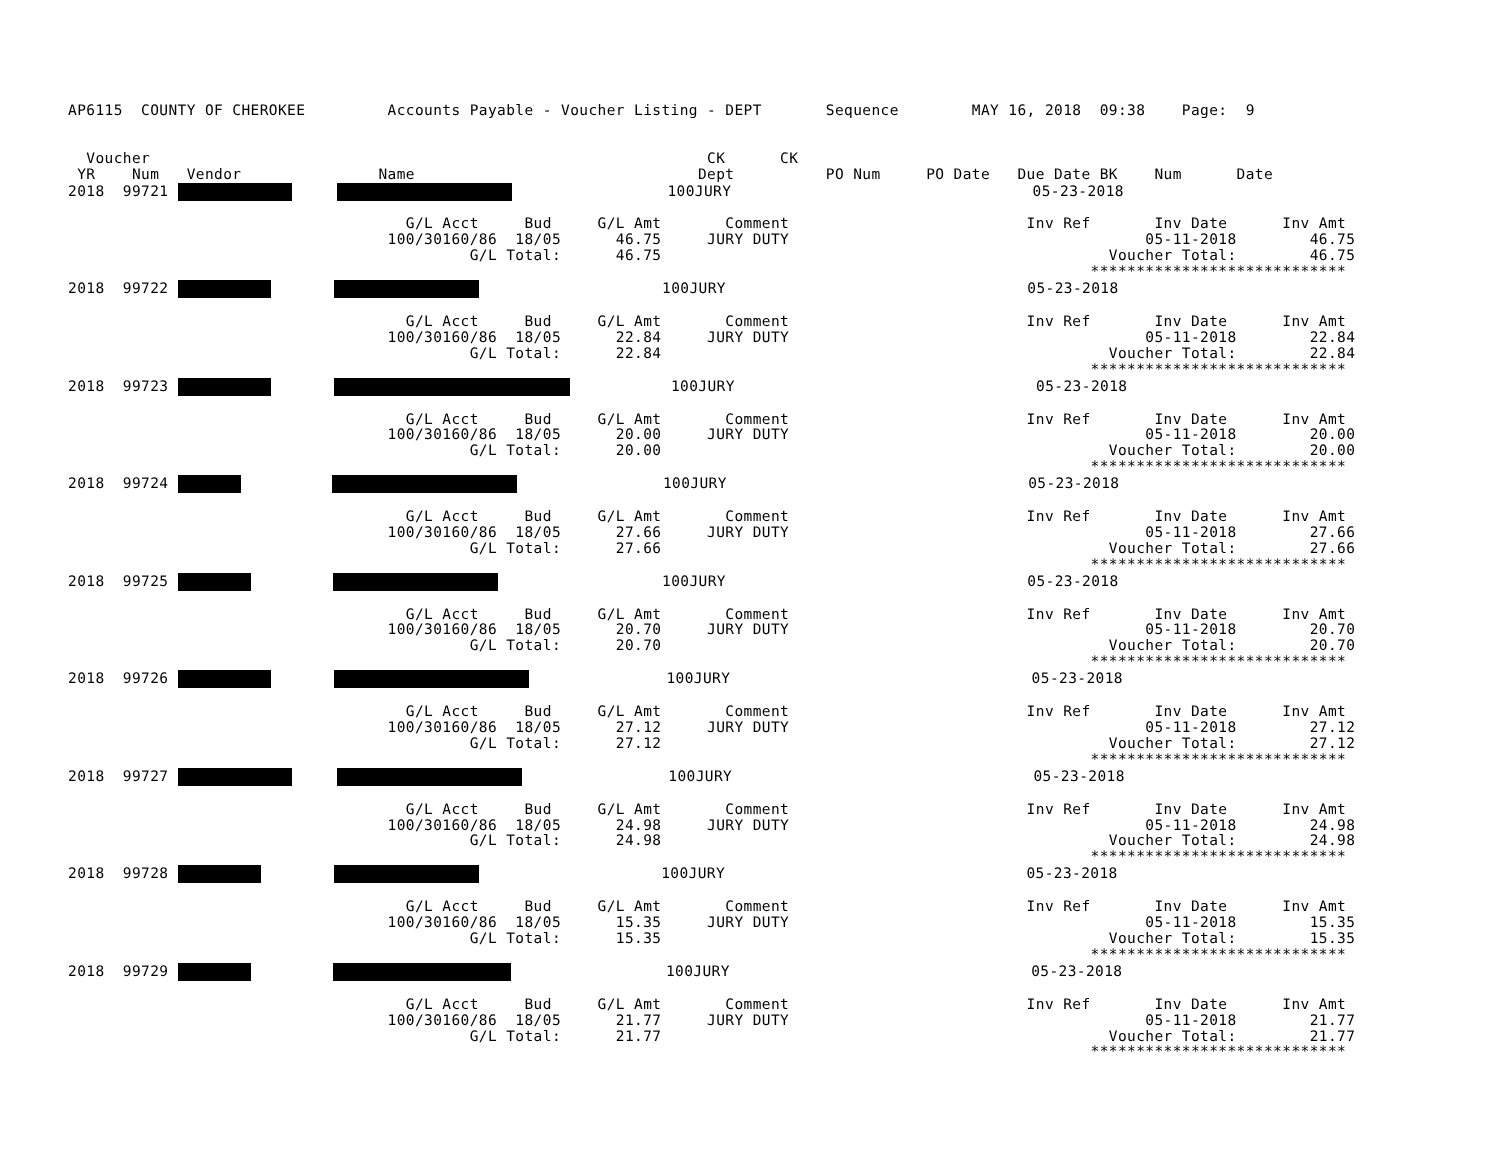AP6115  COUNTY OF CHEROKEE         Accounts Payable - Voucher Listing - DEPT       Sequence        MAY 16, 2018  09:38    Page:  9


  Voucher                                                             CK      CK
 YR    Num   Vendor               Name                               Dept          PO Num     PO Date   Due Date BK    Num      Date
2018  99721                       100JURY                                 05-23-2018

                                     G/L Acct     Bud     G/L Amt       Comment                          Inv Ref       Inv Date      Inv Amt
                                   100/30160/86  18/05      46.75     JURY DUTY                                       05-11-2018        46.75
                                            G/L Total:      46.75                                                 Voucher Total:        46.75
                                                                                                                ****************************
2018  99722                            100JURY                                 05-23-2018

                                     G/L Acct     Bud     G/L Amt       Comment                          Inv Ref       Inv Date      Inv Amt
                                   100/30160/86  18/05      22.84     JURY DUTY                                       05-11-2018        22.84
                                            G/L Total:      22.84                                                 Voucher Total:        22.84
                                                                                                                ****************************
2018  99723                   100JURY                                 05-23-2018

                                     G/L Acct     Bud     G/L Amt       Comment                          Inv Ref       Inv Date      Inv Amt
                                   100/30160/86  18/05      20.00     JURY DUTY                                       05-11-2018        20.00
                                            G/L Total:      20.00                                                 Voucher Total:        20.00
                                                                                                                ****************************
2018  99724                           100JURY                                 05-23-2018

                                     G/L Acct     Bud     G/L Amt       Comment                          Inv Ref       Inv Date      Inv Amt
                                   100/30160/86  18/05      27.66     JURY DUTY                                       05-11-2018        27.66
                                            G/L Total:      27.66                                                 Voucher Total:        27.66
                                                                                                                ****************************
2018  99725                            100JURY                                 05-23-2018

                                     G/L Acct     Bud     G/L Amt       Comment                          Inv Ref       Inv Date      Inv Amt
                                   100/30160/86  18/05      20.70     JURY DUTY                                       05-11-2018        20.70
                                            G/L Total:      20.70                                                 Voucher Total:        20.70
                                                                                                                ****************************
2018  99726                       100JURY                                 05-23-2018

                                     G/L Acct     Bud     G/L Amt       Comment                          Inv Ref       Inv Date      Inv Amt
                                   100/30160/86  18/05      27.12     JURY DUTY                                       05-11-2018        27.12
                                            G/L Total:      27.12                                                 Voucher Total:        27.12
                                                                                                                ****************************
2018  99727                      100JURY                                 05-23-2018

                                     G/L Acct     Bud     G/L Amt       Comment                          Inv Ref       Inv Date      Inv Amt
                                   100/30160/86  18/05      24.98     JURY DUTY                                       05-11-2018        24.98
                                            G/L Total:      24.98                                                 Voucher Total:        24.98
                                                                                                                ****************************
2018  99728                             100JURY                                 05-23-2018

                                     G/L Acct     Bud     G/L Amt       Comment                          Inv Ref       Inv Date      Inv Amt
                                   100/30160/86  18/05      15.35     JURY DUTY                                       05-11-2018        15.35
                                            G/L Total:      15.35                                                 Voucher Total:        15.35
                                                                                                                ****************************
2018  99729                           100JURY                                 05-23-2018

                                     G/L Acct     Bud     G/L Amt       Comment                          Inv Ref       Inv Date      Inv Amt
                                   100/30160/86  18/05      21.77     JURY DUTY                                       05-11-2018        21.77
                                            G/L Total:      21.77                                                 Voucher Total:        21.77
                                                                                                                ****************************